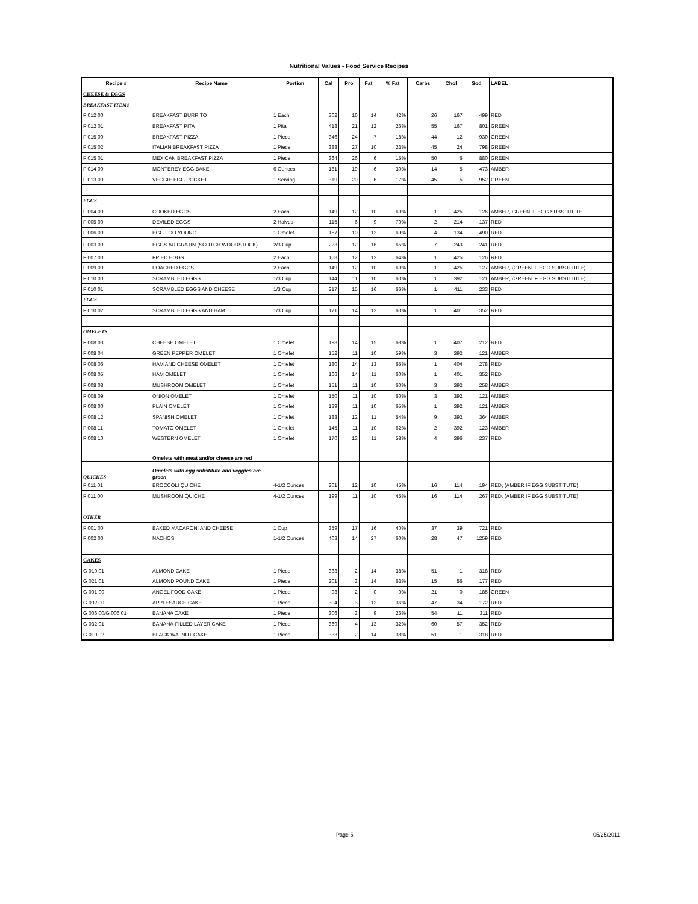Nutritional Values - Food Service Recipes
| Recipe # | Recipe Name | Portion | Cal | Pro | Fat | % Fat | Carbs | Chol | Sod | LABEL |
| --- | --- | --- | --- | --- | --- | --- | --- | --- | --- | --- |
| CHEESE & EGGS | | | | | | | | | | |
| BREAKFAST ITEMS | | | | | | | | | | |
| F 012 00 | BREAKFAST BURRITO | 1 Each | 302 | 16 | 14 | 42% | 26 | 167 | 499 | RED |
| F 012 01 | BREAKFAST PITA | 1 Pita | 418 | 21 | 12 | 26% | 55 | 167 | 801 | GREEN |
| F 015 00 | BREAKFAST PIZZA | 1 Piece | 346 | 24 | 7 | 18% | 44 | 12 | 930 | GREEN |
| F 015 02 | ITALIAN BREAKFAST PIZZA | 1 Piece | 388 | 27 | 10 | 23% | 45 | 24 | 798 | GREEN |
| F 015 01 | MEXICAN BREAKFAST PIZZA | 1 Piece | 364 | 26 | 6 | 15% | 50 | 6 | 880 | GREEN |
| F 014 00 | MONTEREY EGG BAKE | 6 Ounces | 181 | 19 | 6 | 30% | 14 | 5 | 473 | AMBER |
| F 013 00 | VEGGIE EGG POCKET | 1 Serving | 319 | 20 | 6 | 17% | 45 | 5 | 952 | GREEN |
| EGGS | | | | | | | | | | |
| F 004 00 | COOKED EGGS | 2 Each | 149 | 12 | 10 | 60% | 1 | 425 | 126 | AMBER, GREEN IF EGG SUBSTITUTE |
| F 005 00 | DEVILED EGGS | 2 Halves | 115 | 6 | 9 | 70% | 2 | 214 | 137 | RED |
| F 006 00 | EGG FOO YOUNG | 1 Omelet | 157 | 10 | 12 | 69% | 4 | 134 | 490 | RED |
| F 003 00 | EGGS AU GRATIN (SCOTCH WOODSTOCK) | 2/3 Cup | 223 | 12 | 16 | 65% | 7 | 243 | 241 | RED |
| F 007 00 | FRIED EGGS | 2 Each | 168 | 12 | 12 | 64% | 1 | 425 | 126 | RED |
| F 009 00 | POACHED EGGS | 2 Each | 149 | 12 | 10 | 60% | 1 | 425 | 127 | AMBER, (GREEN IF EGG SUBSTITUTE) |
| F 010 00 | SCRAMBLED EGGS | 1/3 Cup | 144 | 11 | 10 | 63% | 1 | 392 | 121 | AMBER, (GREEN IF EGG SUBSTITUTE) |
| F 010 01 | SCRAMBLED EGGS AND CHEESE | 1/3 Cup | 217 | 15 | 16 | 66% | 1 | 411 | 233 | RED |
| EGGS | | | | | | | | | | |
| F 010 02 | SCRAMBLED EGGS AND HAM | 1/3 Cup | 171 | 14 | 12 | 63% | 1 | 401 | 352 | RED |
| OMELETS | | | | | | | | | | |
| F 008 03 | CHEESE OMELET | 1 Omelet | 198 | 14 | 15 | 68% | 1 | 407 | 212 | RED |
| F 008 04 | GREEN PEPPER OMELET | 1 Omelet | 152 | 11 | 10 | 59% | 3 | 392 | 121 | AMBER |
| F 008 06 | HAM AND CHEESE OMELET | 1 Omelet | 180 | 14 | 13 | 65% | 1 | 404 | 278 | RED |
| F 008 05 | HAM OMELET | 1 Omelet | 166 | 14 | 11 | 60% | 1 | 401 | 352 | RED |
| F 008 08 | MUSHROOM OMELET | 1 Omelet | 151 | 11 | 10 | 60% | 3 | 392 | 258 | AMBER |
| F 008 09 | ONION OMELET | 1 Omelet | 150 | 11 | 10 | 60% | 3 | 392 | 121 | AMBER |
| F 008 00 | PLAIN OMELET | 1 Omelet | 139 | 11 | 10 | 65% | 1 | 392 | 121 | AMBER |
| F 008 12 | SPANISH OMELET | 1 Omelet | 183 | 12 | 11 | 54% | 9 | 392 | 364 | AMBER |
| F 008 11 | TOMATO OMELET | 1 Omelet | 145 | 11 | 10 | 62% | 2 | 392 | 123 | AMBER |
| F 008 10 | WESTERN OMELET | 1 Omelet | 170 | 13 | 11 | 58% | 4 | 396 | 237 | RED |
| | Omelets with meat and/or cheese are red | | | | | | | | | |
| QUICHES | Omelets with egg substitute and veggies are green | | | | | | | | | |
| F 011 01 | BROCCOLI QUICHE | 4-1/2 Ounces | 201 | 12 | 10 | 45% | 16 | 114 | 194 | RED, (AMBER IF EGG SUBSTITUTE) |
| F 011 00 | MUSHROOM QUICHE | 4-1/2 Ounces | 199 | 11 | 10 | 45% | 16 | 114 | 267 | RED, (AMBER IF EGG SUBSTITUTE) |
| OTHER | | | | | | | | | | |
| F 001 00 | BAKED MACARONI AND CHEESE | 1 Cup | 359 | 17 | 16 | 40% | 37 | 39 | 721 | RED |
| F 002 00 | NACHOS | 1-1/2 Ounces | 403 | 14 | 27 | 60% | 28 | 47 | 1259 | RED |
| CAKES | | | | | | | | | | |
| G 010 01 | ALMOND CAKE | 1 Piece | 333 | 2 | 14 | 38% | 51 | 1 | 318 | RED |
| G 021 01 | ALMOND POUND CAKE | 1 Piece | 201 | 3 | 14 | 63% | 15 | 56 | 177 | RED |
| G 001 00 | ANGEL FOOD CAKE | 1 Piece | 93 | 2 | 0 | 0% | 21 | 0 | 185 | GREEN |
| G 002 00 | APPLESAUCE CAKE | 1 Piece | 304 | 3 | 12 | 36% | 47 | 34 | 172 | RED |
| G 006 00/G 006 01 | BANANA CAKE | 1 Piece | 306 | 3 | 9 | 26% | 54 | 11 | 311 | RED |
| G 032 01 | BANANA-FILLED LAYER CAKE | 1 Piece | 369 | 4 | 13 | 32% | 60 | 57 | 352 | RED |
| G 010 02 | BLACK WALNUT CAKE | 1 Piece | 333 | 2 | 14 | 38% | 51 | 1 | 318 | RED |
Page 5 05/25/2011